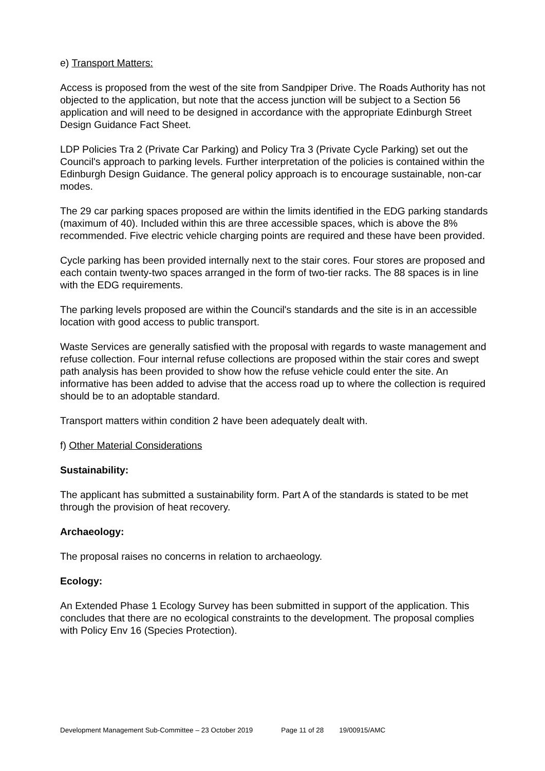e) Transport Matters:
Access is proposed from the west of the site from Sandpiper Drive. The Roads Authority has not objected to the application, but note that the access junction will be subject to a Section 56 application and will need to be designed in accordance with the appropriate Edinburgh Street Design Guidance Fact Sheet.
LDP Policies Tra 2 (Private Car Parking) and Policy Tra 3 (Private Cycle Parking) set out the Council's approach to parking levels. Further interpretation of the policies is contained within the Edinburgh Design Guidance. The general policy approach is to encourage sustainable, non-car modes.
The 29 car parking spaces proposed are within the limits identified in the EDG parking standards (maximum of 40). Included within this are three accessible spaces, which is above the 8% recommended. Five electric vehicle charging points are required and these have been provided.
Cycle parking has been provided internally next to the stair cores. Four stores are proposed and each contain twenty-two spaces arranged in the form of two-tier racks. The 88 spaces is in line with the EDG requirements.
The parking levels proposed are within the Council's standards and the site is in an accessible location with good access to public transport.
Waste Services are generally satisfied with the proposal with regards to waste management and refuse collection. Four internal refuse collections are proposed within the stair cores and swept path analysis has been provided to show how the refuse vehicle could enter the site. An informative has been added to advise that the access road up to where the collection is required should be to an adoptable standard.
Transport matters within condition 2 have been adequately dealt with.
f) Other Material Considerations
Sustainability:
The applicant has submitted a sustainability form. Part A of the standards is stated to be met through the provision of heat recovery.
Archaeology:
The proposal raises no concerns in relation to archaeology.
Ecology:
An Extended Phase 1 Ecology Survey has been submitted in support of the application. This concludes that there are no ecological constraints to the development. The proposal complies with Policy Env 16 (Species Protection).
Development Management Sub-Committee – 23 October 2019 Page 11 of 28 19/00915/AMC